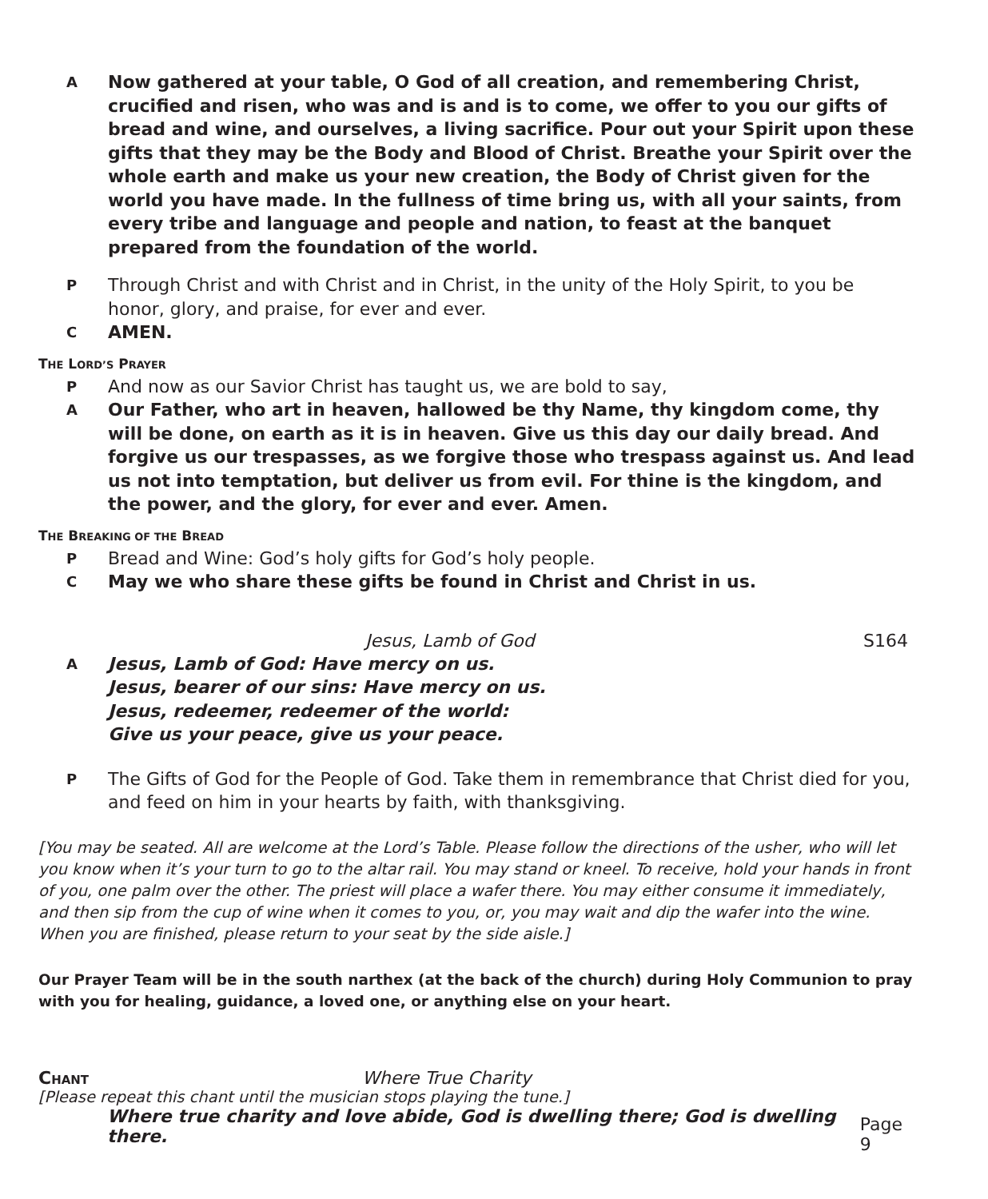A
Now gathered at your table, O God of all creation, and remembering Christ, crucified and risen, who was and is and is to come, we offer to you our gifts of bread and wine, and ourselves, a living sacrifice. Pour out your Spirit upon these gifts that they may be the Body and Blood of Christ. Breathe your Spirit over the whole earth and make us your new creation, the Body of Christ given for the world you have made. In the fullness of time bring us, with all your saints, from every tribe and language and people and nation, to feast at the banquet prepared from the foundation of the world.
P
Through Christ and with Christ and in Christ, in the unity of the Holy Spirit, to you be honor, glory, and praise, for ever and ever.
C
AMEN.
THE LORD’S PRAYER
P
And now as our Savior Christ has taught us, we are bold to say,
A
Our Father, who art in heaven, hallowed be thy Name, thy kingdom come, thy will be done, on earth as it is in heaven. Give us this day our daily bread. And forgive us our trespasses, as we forgive those who trespass against us. And lead us not into temptation, but deliver us from evil. For thine is the kingdom, and the power, and the glory, for ever and ever. Amen.
THE BREAKING OF THE BREAD
P
Bread and Wine: God’s holy gifts for God’s holy people.
C
May we who share these gifts be found in Christ and Christ in us.
Jesus, Lamb of God S164
A
Jesus, Lamb of God: Have mercy on us.
Jesus, bearer of our sins: Have mercy on us.
Jesus, redeemer, redeemer of the world:
Give us your peace, give us your peace.
P
The Gifts of God for the People of God. Take them in remembrance that Christ died for you, and feed on him in your hearts by faith, with thanksgiving.
[You may be seated. All are welcome at the Lord’s Table. Please follow the directions of the usher, who will let you know when it’s your turn to go to the altar rail. You may stand or kneel. To receive, hold your hands in front of you, one palm over the other. The priest will place a wafer there. You may either consume it immediately, and then sip from the cup of wine when it comes to you, or, you may wait and dip the wafer into the wine. When you are finished, please return to your seat by the side aisle.]
Our Prayer Team will be in the south narthex (at the back of the church) during Holy Communion to pray with you for healing, guidance, a loved one, or anything else on your heart.
CHANT Where True Charity
[Please repeat this chant until the musician stops playing the tune.]
Where true charity and love abide, God is dwelling there; God is dwelling there.
Page 9